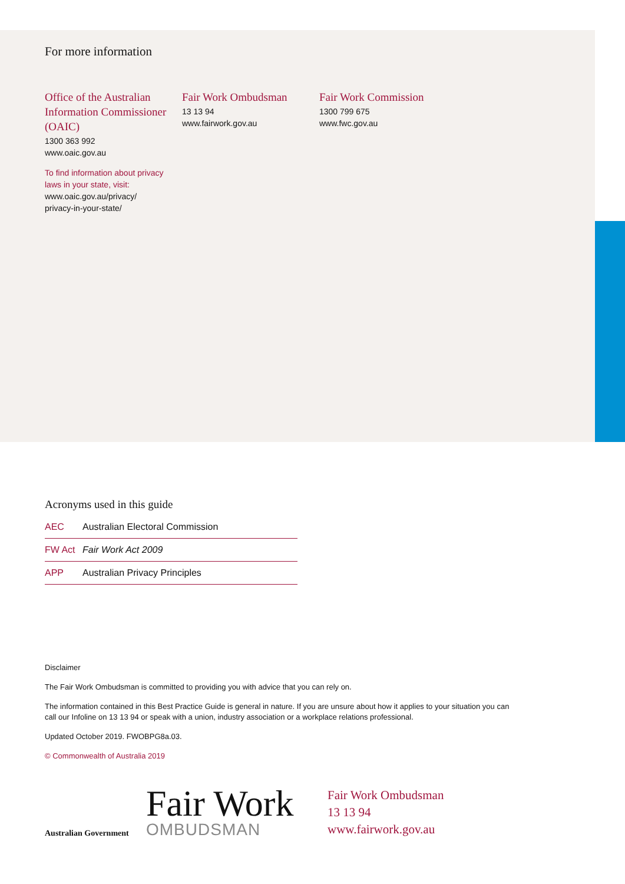For more information
Office of the Australian Information Commissioner (OAIC)
1300 363 992
www.oaic.gov.au
To find information about privacy laws in your state, visit:
www.oaic.gov.au/privacy/
privacy-in-your-state/
Fair Work Ombudsman
13 13 94
www.fairwork.gov.au
Fair Work Commission
1300 799 675
www.fwc.gov.au
Acronyms used in this guide
| AEC | Australian Electoral Commission |
| FW Act | Fair Work Act 2009 |
| APP | Australian Privacy Principles |
Disclaimer
The Fair Work Ombudsman is committed to providing you with advice that you can rely on.
The information contained in this Best Practice Guide is general in nature. If you are unsure about how it applies to your situation you can call our Infoline on 13 13 94 or speak with a union, industry association or a workplace relations professional.
Updated October 2019. FWOBPG8a.03.
© Commonwealth of Australia 2019
Australian Government
Fair Work
OMBUDSMAN
Fair Work Ombudsman
13 13 94
www.fairwork.gov.au